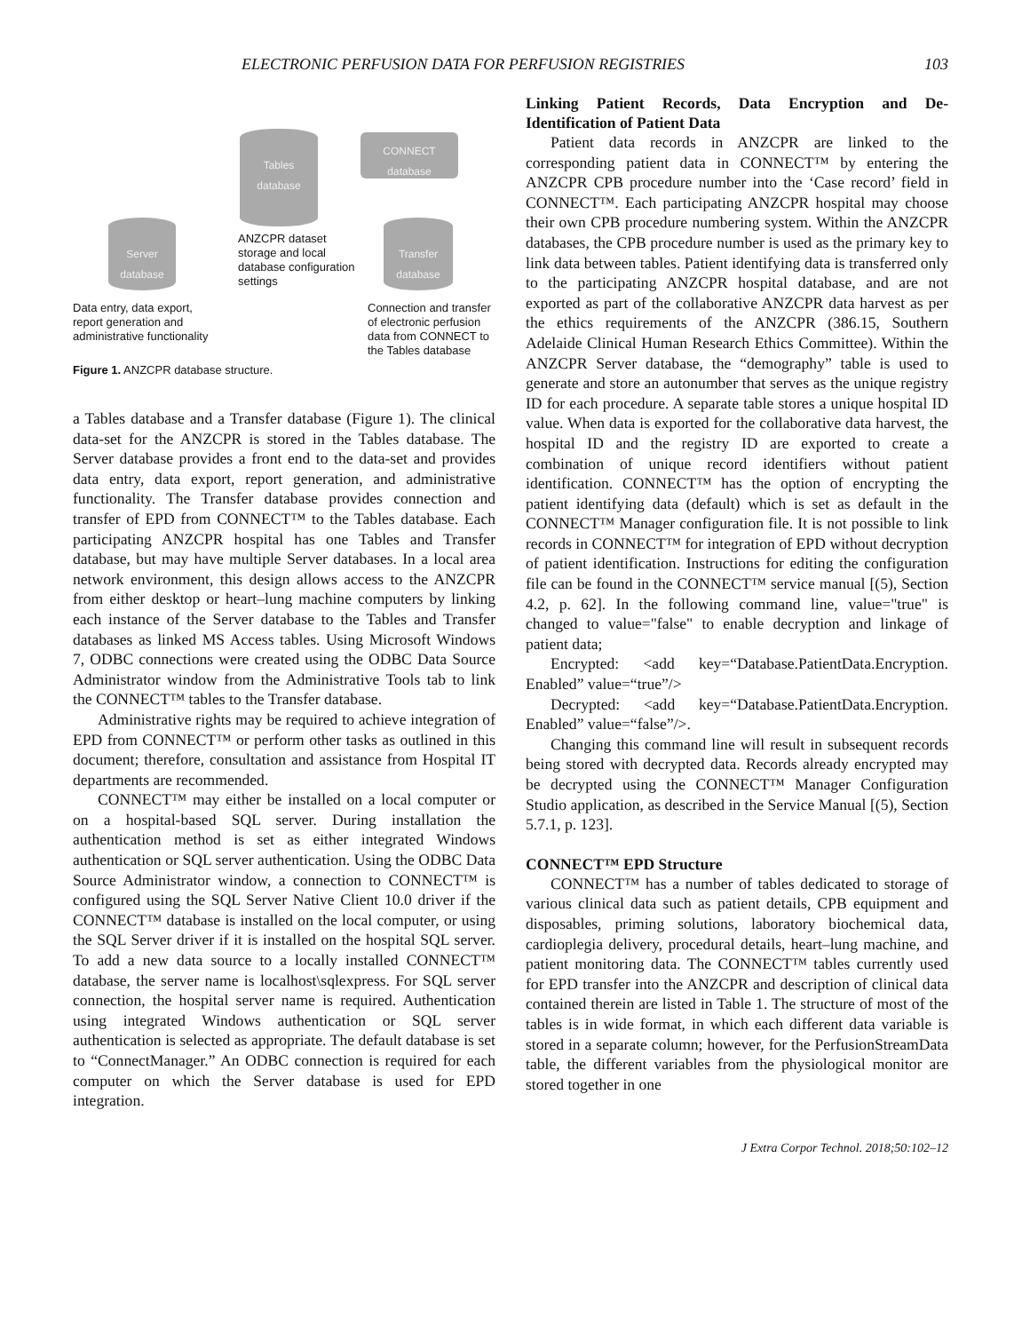ELECTRONIC PERFUSION DATA FOR PERFUSION REGISTRIES 103
Tables
database
CONNECT
database
Server
database
Transfer
database
ANZCPR dataset
storage and local
database configuration
settings
Data entry, data export,
report generation and
administrative functionality
Connection and transfer
of electronic perfusion
data from CONNECT to
the Tables database
Figure 1. ANZCPR database structure.
a Tables database and a Transfer database (Figure 1). The clinical data-set for the ANZCPR is stored in the Tables database. The Server database provides a front end to the data-set and provides data entry, data export, report generation, and administrative functionality. The Transfer database provides connection and transfer of EPD from CONNECT™ to the Tables database. Each participating ANZCPR hospital has one Tables and Transfer database, but may have multiple Server databases. In a local area network environment, this design allows access to the ANZCPR from either desktop or heart–lung machine computers by linking each instance of the Server database to the Tables and Transfer databases as linked MS Access tables. Using Microsoft Windows 7, ODBC connections were created using the ODBC Data Source Administrator window from the Administrative Tools tab to link the CONNECT™ tables to the Transfer database.
Administrative rights may be required to achieve integration of EPD from CONNECT™ or perform other tasks as outlined in this document; therefore, consultation and assistance from Hospital IT departments are recommended.
CONNECT™ may either be installed on a local computer or on a hospital-based SQL server. During installation the authentication method is set as either integrated Windows authentication or SQL server authentication. Using the ODBC Data Source Administrator window, a connection to CONNECT™ is configured using the SQL Server Native Client 10.0 driver if the CONNECT™ database is installed on the local computer, or using the SQL Server driver if it is installed on the hospital SQL server. To add a new data source to a locally installed CONNECT™ database, the server name is localhost\sqlexpress. For SQL server connection, the hospital server name is required. Authentication using integrated Windows authentication or SQL server authentication is selected as appropriate. The default database is set to “ConnectManager.” An ODBC connection is required for each computer on which the Server database is used for EPD integration.
Linking Patient Records, Data Encryption and De-Identification of Patient Data
Patient data records in ANZCPR are linked to the corresponding patient data in CONNECT™ by entering the ANZCPR CPB procedure number into the ‘Case record’ field in CONNECT™. Each participating ANZCPR hospital may choose their own CPB procedure numbering system. Within the ANZCPR databases, the CPB procedure number is used as the primary key to link data between tables. Patient identifying data is transferred only to the participating ANZCPR hospital database, and are not exported as part of the collaborative ANZCPR data harvest as per the ethics requirements of the ANZCPR (386.15, Southern Adelaide Clinical Human Research Ethics Committee). Within the ANZCPR Server database, the “demography” table is used to generate and store an autonumber that serves as the unique registry ID for each procedure. A separate table stores a unique hospital ID value. When data is exported for the collaborative data harvest, the hospital ID and the registry ID are exported to create a combination of unique record identifiers without patient identification. CONNECT™ has the option of encrypting the patient identifying data (default) which is set as default in the CONNECT™ Manager configuration file. It is not possible to link records in CONNECT™ for integration of EPD without decryption of patient identification. Instructions for editing the configuration file can be found in the CONNECT™ service manual [(5), Section 4.2, p. 62]. In the following command line, value="true" is changed to value="false" to enable decryption and linkage of patient data;
Encrypted: <add key=“Database.PatientData.Encryption. Enabled” value=“true”/>
Decrypted: <add key=“Database.PatientData.Encryption. Enabled” value=“false”/>.
Changing this command line will result in subsequent records being stored with decrypted data. Records already encrypted may be decrypted using the CONNECT™ Manager Configuration Studio application, as described in the Service Manual [(5), Section 5.7.1, p. 123].
CONNECT™ EPD Structure
CONNECT™ has a number of tables dedicated to storage of various clinical data such as patient details, CPB equipment and disposables, priming solutions, laboratory biochemical data, cardioplegia delivery, procedural details, heart–lung machine, and patient monitoring data. The CONNECT™ tables currently used for EPD transfer into the ANZCPR and description of clinical data contained therein are listed in Table 1. The structure of most of the tables is in wide format, in which each different data variable is stored in a separate column; however, for the PerfusionStreamData table, the different variables from the physiological monitor are stored together in one
J Extra Corpor Technol. 2018;50:102–12